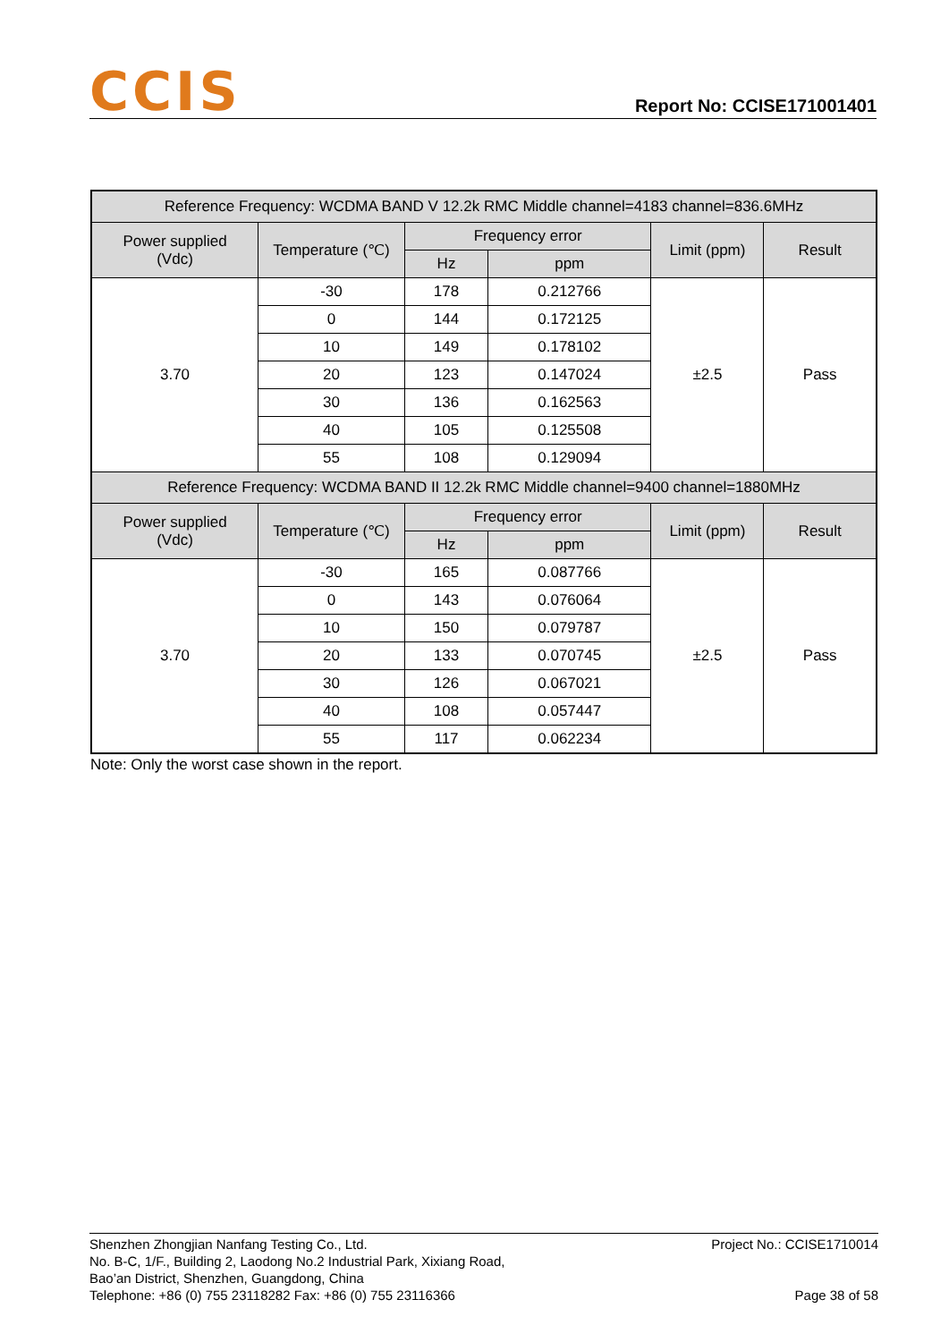CCIS
Report No: CCISE171001401
| Reference Frequency: WCDMA BAND V 12.2k RMC Middle channel=4183 channel=836.6MHz | | | | | |
| --- | --- | --- | --- | --- | --- |
| Power supplied (Vdc) | Temperature (℃) | Frequency error | | Limit (ppm) | Result |
| | | Hz | ppm | | |
| 3.70 | -30 | 178 | 0.212766 | ±2.5 | Pass |
| | 0 | 144 | 0.172125 | | |
| | 10 | 149 | 0.178102 | | |
| | 20 | 123 | 0.147024 | | |
| | 30 | 136 | 0.162563 | | |
| | 40 | 105 | 0.125508 | | |
| | 55 | 108 | 0.129094 | | |
| Reference Frequency: WCDMA BAND II 12.2k RMC Middle channel=9400 channel=1880MHz | | | | | |
| Power supplied (Vdc) | Temperature (℃) | Frequency error | | Limit (ppm) | Result |
| | | Hz | ppm | | |
| 3.70 | -30 | 165 | 0.087766 | ±2.5 | Pass |
| | 0 | 143 | 0.076064 | | |
| | 10 | 150 | 0.079787 | | |
| | 20 | 133 | 0.070745 | | |
| | 30 | 126 | 0.067021 | | |
| | 40 | 108 | 0.057447 | | |
| | 55 | 117 | 0.062234 | | |
Note: Only the worst case shown in the report.
Shenzhen Zhongjian Nanfang Testing Co., Ltd.
No. B-C, 1/F., Building 2, Laodong No.2 Industrial Park, Xixiang Road,
Bao’an District, Shenzhen, Guangdong, China
Telephone: +86 (0) 755 23118282 Fax: +86 (0) 755 23116366
Project No.: CCISE1710014
Page 38 of 58